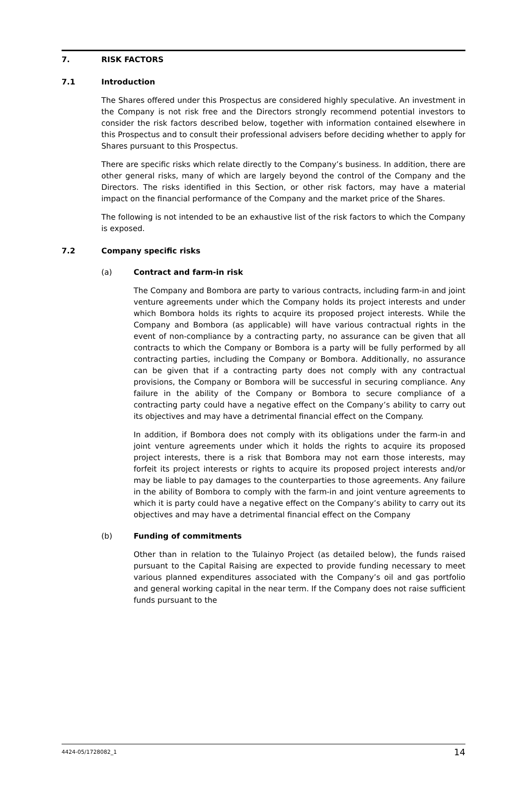7. RISK FACTORS
7.1 Introduction
The Shares offered under this Prospectus are considered highly speculative. An investment in the Company is not risk free and the Directors strongly recommend potential investors to consider the risk factors described below, together with information contained elsewhere in this Prospectus and to consult their professional advisers before deciding whether to apply for Shares pursuant to this Prospectus.
There are specific risks which relate directly to the Company’s business. In addition, there are other general risks, many of which are largely beyond the control of the Company and the Directors. The risks identified in this Section, or other risk factors, may have a material impact on the financial performance of the Company and the market price of the Shares.
The following is not intended to be an exhaustive list of the risk factors to which the Company is exposed.
7.2 Company specific risks
(a) Contract and farm-in risk
The Company and Bombora are party to various contracts, including farm-in and joint venture agreements under which the Company holds its project interests and under which Bombora holds its rights to acquire its proposed project interests. While the Company and Bombora (as applicable) will have various contractual rights in the event of non-compliance by a contracting party, no assurance can be given that all contracts to which the Company or Bombora is a party will be fully performed by all contracting parties, including the Company or Bombora. Additionally, no assurance can be given that if a contracting party does not comply with any contractual provisions, the Company or Bombora will be successful in securing compliance. Any failure in the ability of the Company or Bombora to secure compliance of a contracting party could have a negative effect on the Company’s ability to carry out its objectives and may have a detrimental financial effect on the Company.
In addition, if Bombora does not comply with its obligations under the farm-in and joint venture agreements under which it holds the rights to acquire its proposed project interests, there is a risk that Bombora may not earn those interests, may forfeit its project interests or rights to acquire its proposed project interests and/or may be liable to pay damages to the counterparties to those agreements. Any failure in the ability of Bombora to comply with the farm-in and joint venture agreements to which it is party could have a negative effect on the Company’s ability to carry out its objectives and may have a detrimental financial effect on the Company
(b) Funding of commitments
Other than in relation to the Tulainyo Project (as detailed below), the funds raised pursuant to the Capital Raising are expected to provide funding necessary to meet various planned expenditures associated with the Company’s oil and gas portfolio and general working capital in the near term. If the Company does not raise sufficient funds pursuant to the
4424-05/1728082_1 14